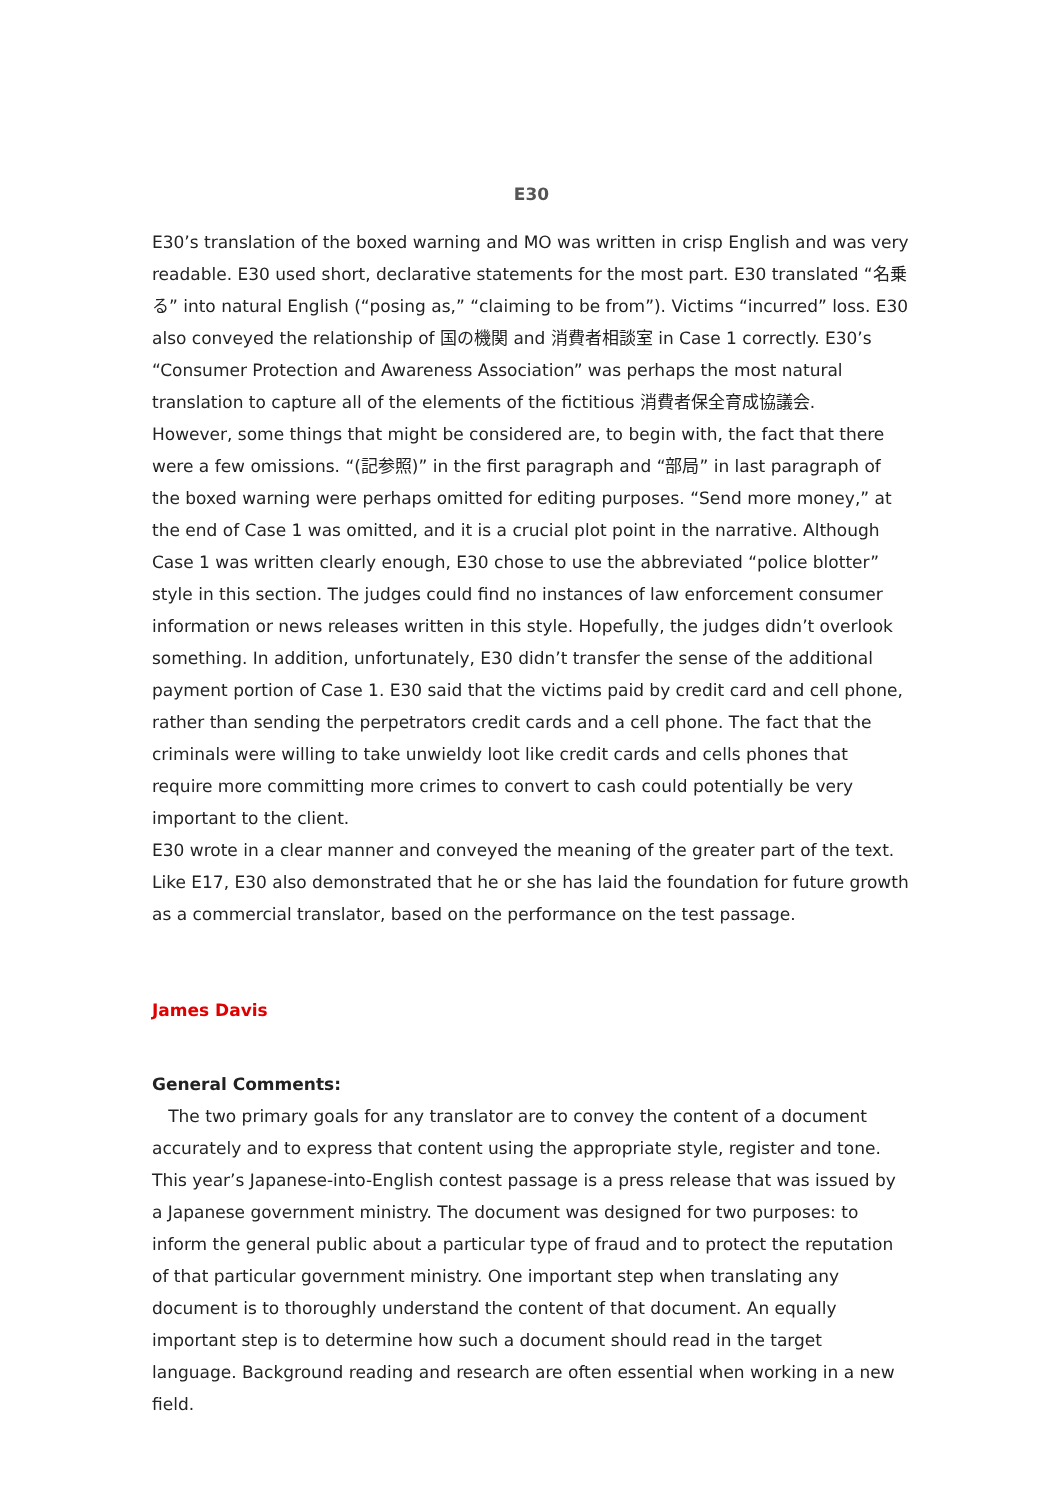E30
E30’s translation of the boxed warning and MO was written in crisp English and was very readable. E30 used short, declarative statements for the most part. E30 translated “名乗る” into natural English (“posing as,” “claiming to be from”). Victims “incurred” loss. E30 also conveyed the relationship of 国の機関 and 消費者相談室 in Case 1 correctly. E30’s “Consumer Protection and Awareness Association” was perhaps the most natural translation to capture all of the elements of the fictitious 消費者保全育成協議会.
However, some things that might be considered are, to begin with, the fact that there were a few omissions. “(記参照)” in the first paragraph and “部局” in last paragraph of the boxed warning were perhaps omitted for editing purposes. “Send more money,” at the end of Case 1 was omitted, and it is a crucial plot point in the narrative. Although Case 1 was written clearly enough, E30 chose to use the abbreviated “police blotter” style in this section. The judges could find no instances of law enforcement consumer information or news releases written in this style. Hopefully, the judges didn’t overlook something. In addition, unfortunately, E30 didn’t transfer the sense of the additional payment portion of Case 1. E30 said that the victims paid by credit card and cell phone, rather than sending the perpetrators credit cards and a cell phone. The fact that the criminals were willing to take unwieldy loot like credit cards and cells phones that require more committing more crimes to convert to cash could potentially be very important to the client.
E30 wrote in a clear manner and conveyed the meaning of the greater part of the text. Like E17, E30 also demonstrated that he or she has laid the foundation for future growth as a commercial translator, based on the performance on the test passage.
James Davis
General Comments:
The two primary goals for any translator are to convey the content of a document accurately and to express that content using the appropriate style, register and tone. This year’s Japanese-into-English contest passage is a press release that was issued by a Japanese government ministry. The document was designed for two purposes: to inform the general public about a particular type of fraud and to protect the reputation of that particular government ministry. One important step when translating any document is to thoroughly understand the content of that document. An equally important step is to determine how such a document should read in the target language. Background reading and research are often essential when working in a new field.